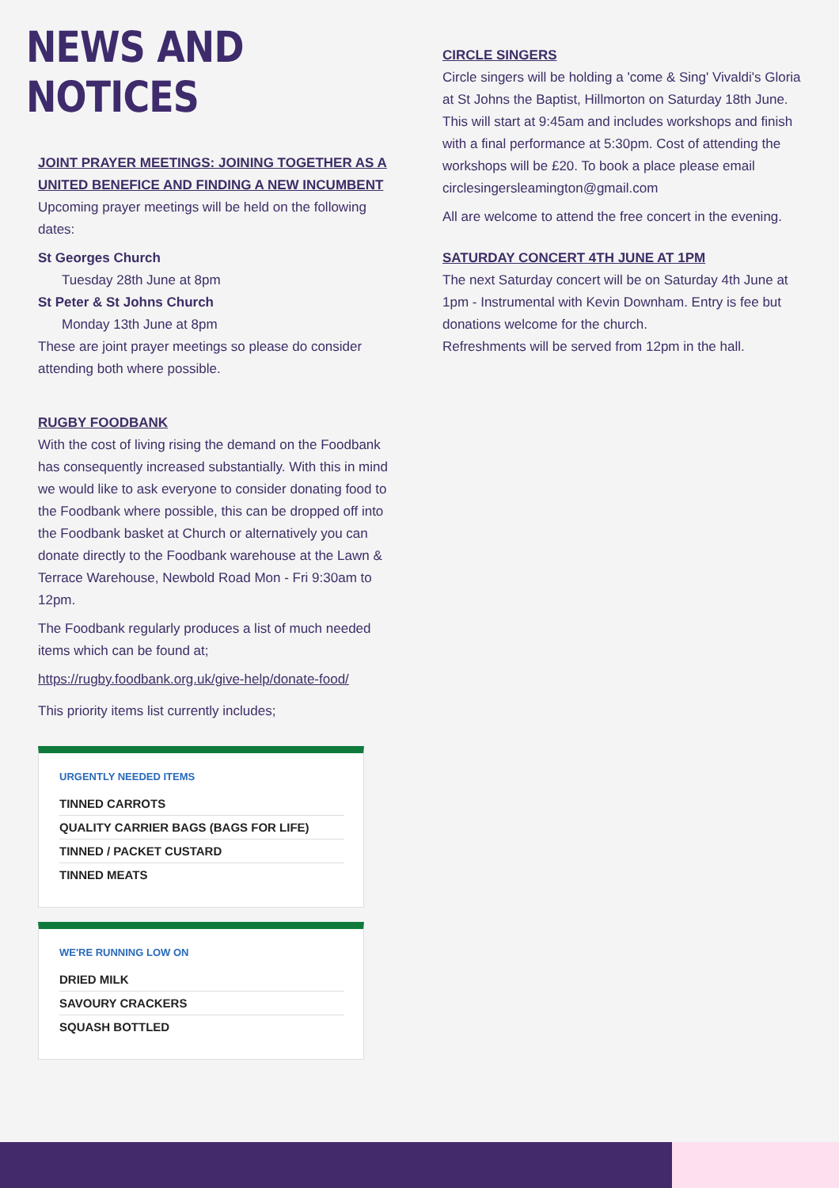NEWS AND NOTICES
JOINT PRAYER MEETINGS: JOINING TOGETHER AS A UNITED BENEFICE AND FINDING A NEW INCUMBENT
Upcoming prayer meetings will be held on the following dates:
St Georges Church
Tuesday 28th June at 8pm
St Peter & St Johns Church
Monday 13th June at 8pm
These are joint prayer meetings so please do consider attending both where possible.
RUGBY FOODBANK
With the cost of living rising the demand on the Foodbank has consequently increased substantially. With this in mind we would like to ask everyone to consider donating food to the Foodbank where possible, this can be dropped off into the Foodbank basket at Church or alternatively you can donate directly to the Foodbank warehouse at the Lawn & Terrace Warehouse, Newbold Road Mon - Fri 9:30am to 12pm.
The Foodbank regularly produces a list of much needed items which can be found at;
https://rugby.foodbank.org.uk/give-help/donate-food/
This priority items list currently includes;
URGENTLY NEEDED ITEMS
TINNED CARROTS
QUALITY CARRIER BAGS (BAGS FOR LIFE)
TINNED / PACKET CUSTARD
TINNED MEATS
WE'RE RUNNING LOW ON
DRIED MILK
SAVOURY CRACKERS
SQUASH BOTTLED
CIRCLE SINGERS
Circle singers will be holding a 'come & Sing' Vivaldi's Gloria at St Johns the Baptist, Hillmorton on Saturday 18th June. This will start at 9:45am and includes workshops and finish with a final performance at 5:30pm. Cost of attending the workshops will be £20. To book a place please email circlesingersleamington@gmail.com
All are welcome to attend the free concert in the evening.
SATURDAY CONCERT 4TH JUNE AT 1PM
The next Saturday concert will be on Saturday 4th June at 1pm - Instrumental with Kevin Downham. Entry is fee but donations welcome for the church.
Refreshments will be served from 12pm in the hall.